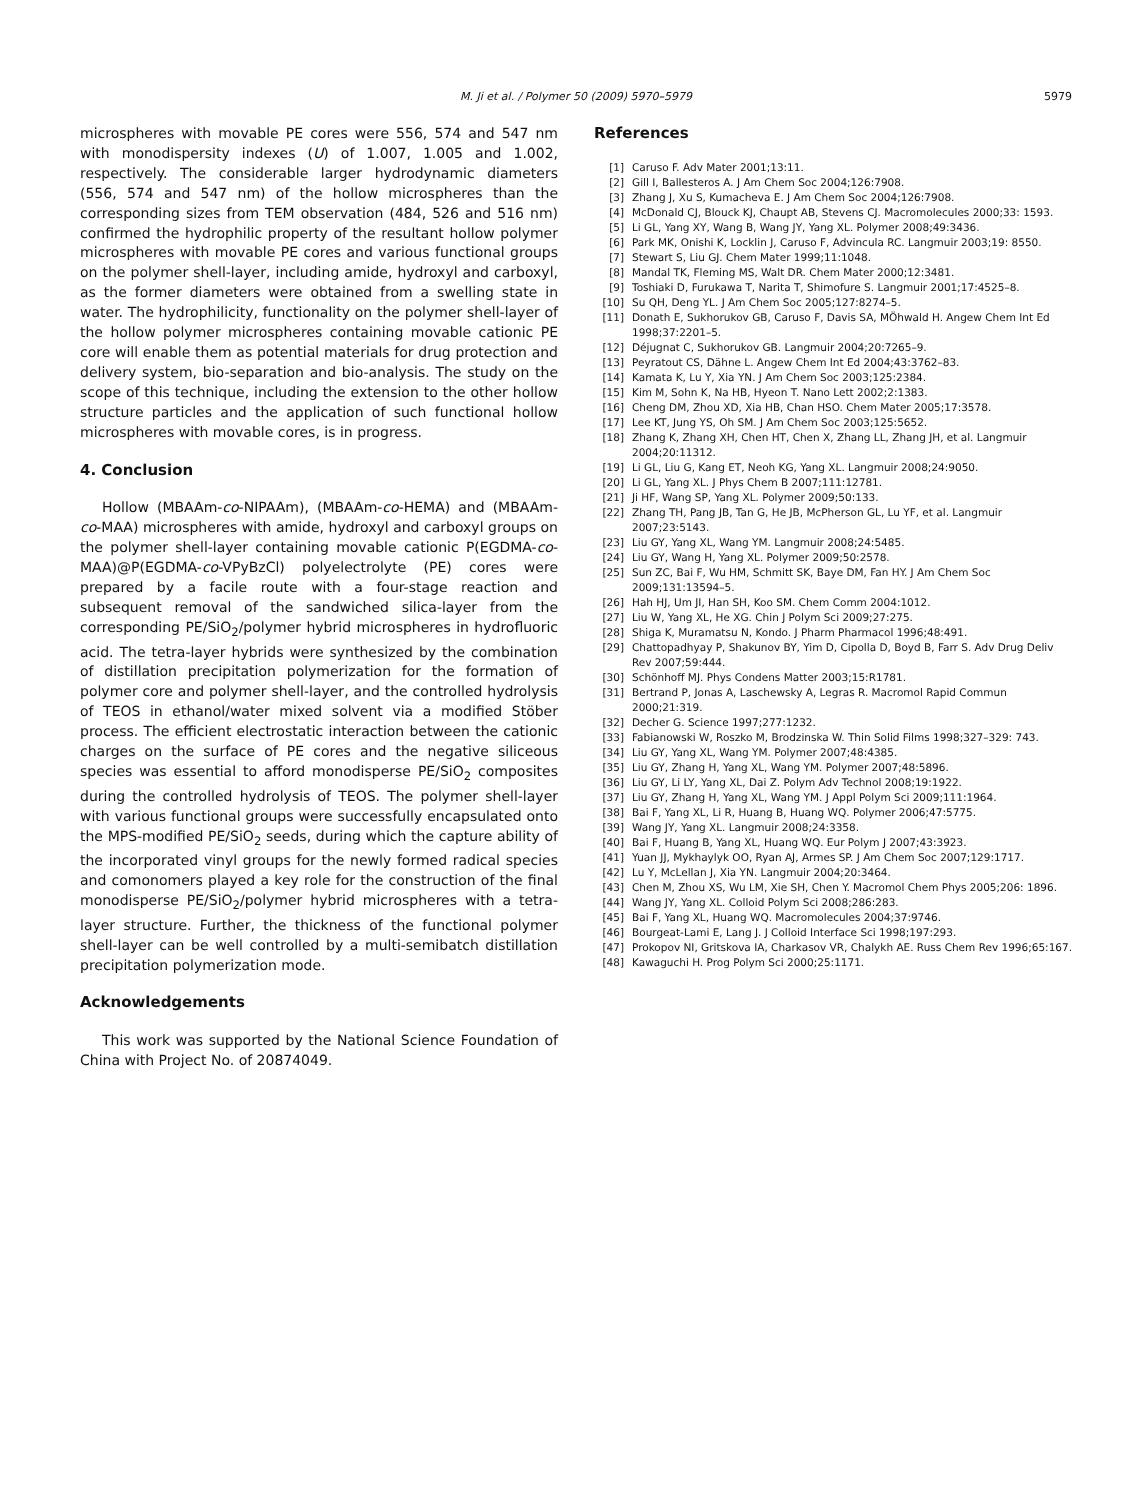M. Ji et al. / Polymer 50 (2009) 5970–5979
5979
microspheres with movable PE cores were 556, 574 and 547 nm with monodispersity indexes (U) of 1.007, 1.005 and 1.002, respectively. The considerable larger hydrodynamic diameters (556, 574 and 547 nm) of the hollow microspheres than the corresponding sizes from TEM observation (484, 526 and 516 nm) confirmed the hydrophilic property of the resultant hollow polymer microspheres with movable PE cores and various functional groups on the polymer shell-layer, including amide, hydroxyl and carboxyl, as the former diameters were obtained from a swelling state in water. The hydrophilicity, functionality on the polymer shell-layer of the hollow polymer microspheres containing movable cationic PE core will enable them as potential materials for drug protection and delivery system, bio-separation and bio-analysis. The study on the scope of this technique, including the extension to the other hollow structure particles and the application of such functional hollow microspheres with movable cores, is in progress.
4. Conclusion
Hollow (MBAAm-co-NIPAAm), (MBAAm-co-HEMA) and (MBAAm-co-MAA) microspheres with amide, hydroxyl and carboxyl groups on the polymer shell-layer containing movable cationic P(EGDMA-co-MAA)@P(EGDMA-co-VPyBzCl) polyelectrolyte (PE) cores were prepared by a facile route with a four-stage reaction and subsequent removal of the sandwiched silica-layer from the corresponding PE/SiO<sub>2</sub>/polymer hybrid microspheres in hydrofluoric acid. The tetra-layer hybrids were synthesized by the combination of distillation precipitation polymerization for the formation of polymer core and polymer shell-layer, and the controlled hydrolysis of TEOS in ethanol/water mixed solvent via a modified Stöber process. The efficient electrostatic interaction between the cationic charges on the surface of PE cores and the negative siliceous species was essential to afford monodisperse PE/SiO<sub>2</sub> composites during the controlled hydrolysis of TEOS. The polymer shell-layer with various functional groups were successfully encapsulated onto the MPS-modified PE/SiO<sub>2</sub> seeds, during which the capture ability of the incorporated vinyl groups for the newly formed radical species and comonomers played a key role for the construction of the final monodisperse PE/SiO<sub>2</sub>/polymer hybrid microspheres with a tetra-layer structure. Further, the thickness of the functional polymer shell-layer can be well controlled by a multi-semibatch distillation precipitation polymerization mode.
Acknowledgements
This work was supported by the National Science Foundation of China with Project No. of 20874049.
References
[1] Caruso F. Adv Mater 2001;13:11.
[2] Gill I, Ballesteros A. J Am Chem Soc 2004;126:7908.
[3] Zhang J, Xu S, Kumacheva E. J Am Chem Soc 2004;126:7908.
[4] McDonald CJ, Blouck KJ, Chaupt AB, Stevens CJ. Macromolecules 2000;33: 1593.
[5] Li GL, Yang XY, Wang B, Wang JY, Yang XL. Polymer 2008;49:3436.
[6] Park MK, Onishi K, Locklin J, Caruso F, Advincula RC. Langmuir 2003;19: 8550.
[7] Stewart S, Liu GJ. Chem Mater 1999;11:1048.
[8] Mandal TK, Fleming MS, Walt DR. Chem Mater 2000;12:3481.
[9] Toshiaki D, Furukawa T, Narita T, Shimofure S. Langmuir 2001;17:4525–8.
[10] Su QH, Deng YL. J Am Chem Soc 2005;127:8274–5.
[11] Donath E, Sukhorukov GB, Caruso F, Davis SA, MÖhwald H. Angew Chem Int Ed 1998;37:2201–5.
[12] Déjugnat C, Sukhorukov GB. Langmuir 2004;20:7265–9.
[13] Peyratout CS, Dähne L. Angew Chem Int Ed 2004;43:3762–83.
[14] Kamata K, Lu Y, Xia YN. J Am Chem Soc 2003;125:2384.
[15] Kim M, Sohn K, Na HB, Hyeon T. Nano Lett 2002;2:1383.
[16] Cheng DM, Zhou XD, Xia HB, Chan HSO. Chem Mater 2005;17:3578.
[17] Lee KT, Jung YS, Oh SM. J Am Chem Soc 2003;125:5652.
[18] Zhang K, Zhang XH, Chen HT, Chen X, Zhang LL, Zhang JH, et al. Langmuir 2004;20:11312.
[19] Li GL, Liu G, Kang ET, Neoh KG, Yang XL. Langmuir 2008;24:9050.
[20] Li GL, Yang XL. J Phys Chem B 2007;111:12781.
[21] Ji HF, Wang SP, Yang XL. Polymer 2009;50:133.
[22] Zhang TH, Pang JB, Tan G, He JB, McPherson GL, Lu YF, et al. Langmuir 2007;23:5143.
[23] Liu GY, Yang XL, Wang YM. Langmuir 2008;24:5485.
[24] Liu GY, Wang H, Yang XL. Polymer 2009;50:2578.
[25] Sun ZC, Bai F, Wu HM, Schmitt SK, Baye DM, Fan HY. J Am Chem Soc 2009;131:13594–5.
[26] Hah HJ, Um JI, Han SH, Koo SM. Chem Comm 2004:1012.
[27] Liu W, Yang XL, He XG. Chin J Polym Sci 2009;27:275.
[28] Shiga K, Muramatsu N, Kondo. J Pharm Pharmacol 1996;48:491.
[29] Chattopadhyay P, Shakunov BY, Yim D, Cipolla D, Boyd B, Farr S. Adv Drug Deliv Rev 2007;59:444.
[30] Schönhoff MJ. Phys Condens Matter 2003;15:R1781.
[31] Bertrand P, Jonas A, Laschewsky A, Legras R. Macromol Rapid Commun 2000;21:319.
[32] Decher G. Science 1997;277:1232.
[33] Fabianowski W, Roszko M, Brodzinska W. Thin Solid Films 1998;327–329: 743.
[34] Liu GY, Yang XL, Wang YM. Polymer 2007;48:4385.
[35] Liu GY, Zhang H, Yang XL, Wang YM. Polymer 2007;48:5896.
[36] Liu GY, Li LY, Yang XL, Dai Z. Polym Adv Technol 2008;19:1922.
[37] Liu GY, Zhang H, Yang XL, Wang YM. J Appl Polym Sci 2009;111:1964.
[38] Bai F, Yang XL, Li R, Huang B, Huang WQ. Polymer 2006;47:5775.
[39] Wang JY, Yang XL. Langmuir 2008;24:3358.
[40] Bai F, Huang B, Yang XL, Huang WQ. Eur Polym J 2007;43:3923.
[41] Yuan JJ, Mykhaylyk OO, Ryan AJ, Armes SP. J Am Chem Soc 2007;129:1717.
[42] Lu Y, McLellan J, Xia YN. Langmuir 2004;20:3464.
[43] Chen M, Zhou XS, Wu LM, Xie SH, Chen Y. Macromol Chem Phys 2005;206: 1896.
[44] Wang JY, Yang XL. Colloid Polym Sci 2008;286:283.
[45] Bai F, Yang XL, Huang WQ. Macromolecules 2004;37:9746.
[46] Bourgeat-Lami E, Lang J. J Colloid Interface Sci 1998;197:293.
[47] Prokopov NI, Gritskova IA, Charkasov VR, Chalykh AE. Russ Chem Rev 1996;65:167.
[48] Kawaguchi H. Prog Polym Sci 2000;25:1171.